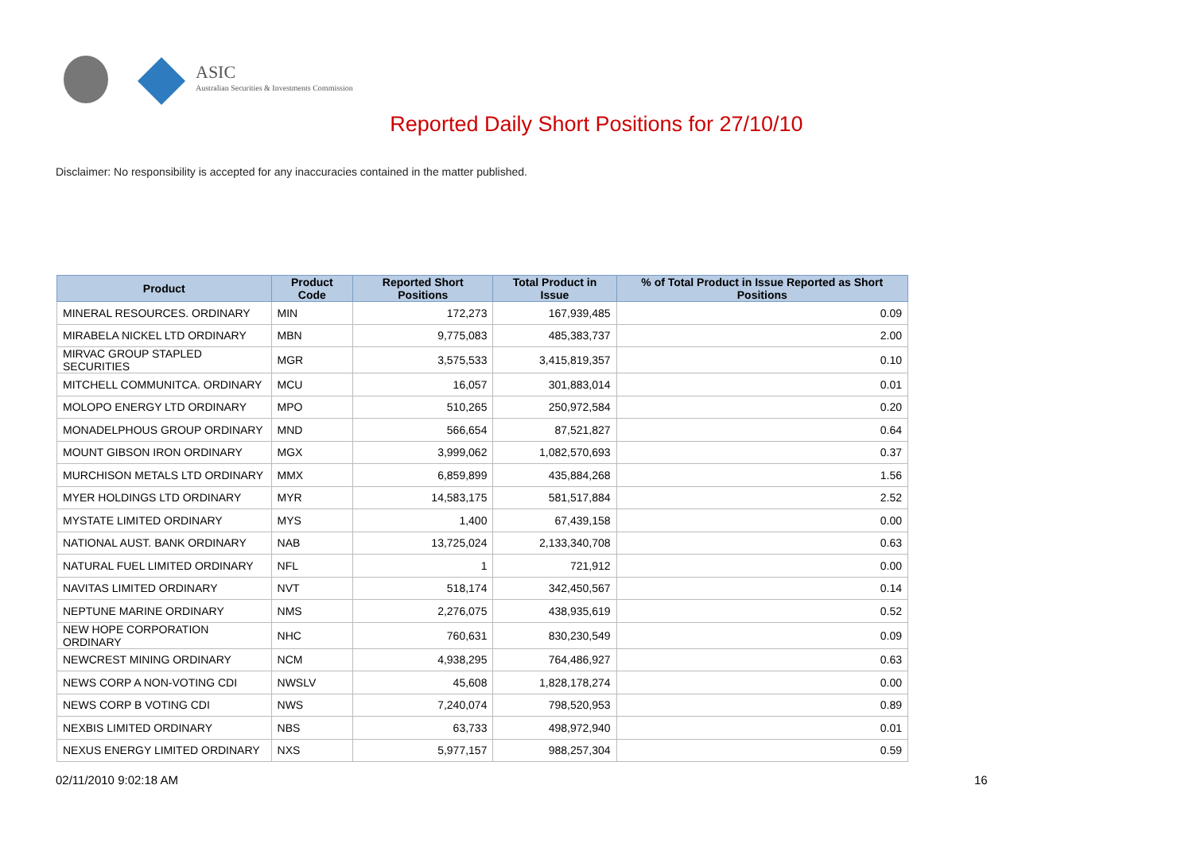ASIC
Australian Securities & Investments Commission
Reported Daily Short Positions for 27/10/10
Disclaimer: No responsibility is accepted for any inaccuracies contained in the matter published.
| Product | Product Code | Reported Short Positions | Total Product in Issue | % of Total Product in Issue Reported as Short Positions |
| --- | --- | --- | --- | --- |
| MINERAL RESOURCES. ORDINARY | MIN | 172,273 | 167,939,485 | 0.09 |
| MIRABELA NICKEL LTD ORDINARY | MBN | 9,775,083 | 485,383,737 | 2.00 |
| MIRVAC GROUP STAPLED SECURITIES | MGR | 3,575,533 | 3,415,819,357 | 0.10 |
| MITCHELL COMMUNITCA. ORDINARY | MCU | 16,057 | 301,883,014 | 0.01 |
| MOLOPO ENERGY LTD ORDINARY | MPO | 510,265 | 250,972,584 | 0.20 |
| MONADELPHOUS GROUP ORDINARY | MND | 566,654 | 87,521,827 | 0.64 |
| MOUNT GIBSON IRON ORDINARY | MGX | 3,999,062 | 1,082,570,693 | 0.37 |
| MURCHISON METALS LTD ORDINARY | MMX | 6,859,899 | 435,884,268 | 1.56 |
| MYER HOLDINGS LTD ORDINARY | MYR | 14,583,175 | 581,517,884 | 2.52 |
| MYSTATE LIMITED ORDINARY | MYS | 1,400 | 67,439,158 | 0.00 |
| NATIONAL AUST. BANK ORDINARY | NAB | 13,725,024 | 2,133,340,708 | 0.63 |
| NATURAL FUEL LIMITED ORDINARY | NFL | 1 | 721,912 | 0.00 |
| NAVITAS LIMITED ORDINARY | NVT | 518,174 | 342,450,567 | 0.14 |
| NEPTUNE MARINE ORDINARY | NMS | 2,276,075 | 438,935,619 | 0.52 |
| NEW HOPE CORPORATION ORDINARY | NHC | 760,631 | 830,230,549 | 0.09 |
| NEWCREST MINING ORDINARY | NCM | 4,938,295 | 764,486,927 | 0.63 |
| NEWS CORP A NON-VOTING CDI | NWSLV | 45,608 | 1,828,178,274 | 0.00 |
| NEWS CORP B VOTING CDI | NWS | 7,240,074 | 798,520,953 | 0.89 |
| NEXBIS LIMITED ORDINARY | NBS | 63,733 | 498,972,940 | 0.01 |
| NEXUS ENERGY LIMITED ORDINARY | NXS | 5,977,157 | 988,257,304 | 0.59 |
02/11/2010 9:02:18 AM 16